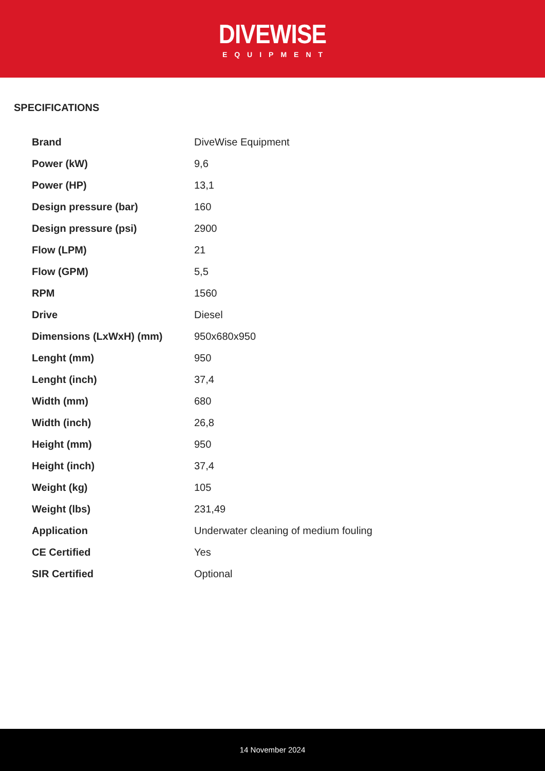DIVEWISE
EQUIPMENT
SPECIFICATIONS
| Brand | DiveWise Equipment |
| Power (kW) | 9,6 |
| Power (HP) | 13,1 |
| Design pressure (bar) | 160 |
| Design pressure (psi) | 2900 |
| Flow (LPM) | 21 |
| Flow (GPM) | 5,5 |
| RPM | 1560 |
| Drive | Diesel |
| Dimensions (LxWxH) (mm) | 950x680x950 |
| Lenght (mm) | 950 |
| Lenght (inch) | 37,4 |
| Width (mm) | 680 |
| Width (inch) | 26,8 |
| Height (mm) | 950 |
| Height (inch) | 37,4 |
| Weight (kg) | 105 |
| Weight (lbs) | 231,49 |
| Application | Underwater cleaning of medium fouling |
| CE Certified | Yes |
| SIR Certified | Optional |
14 November 2024